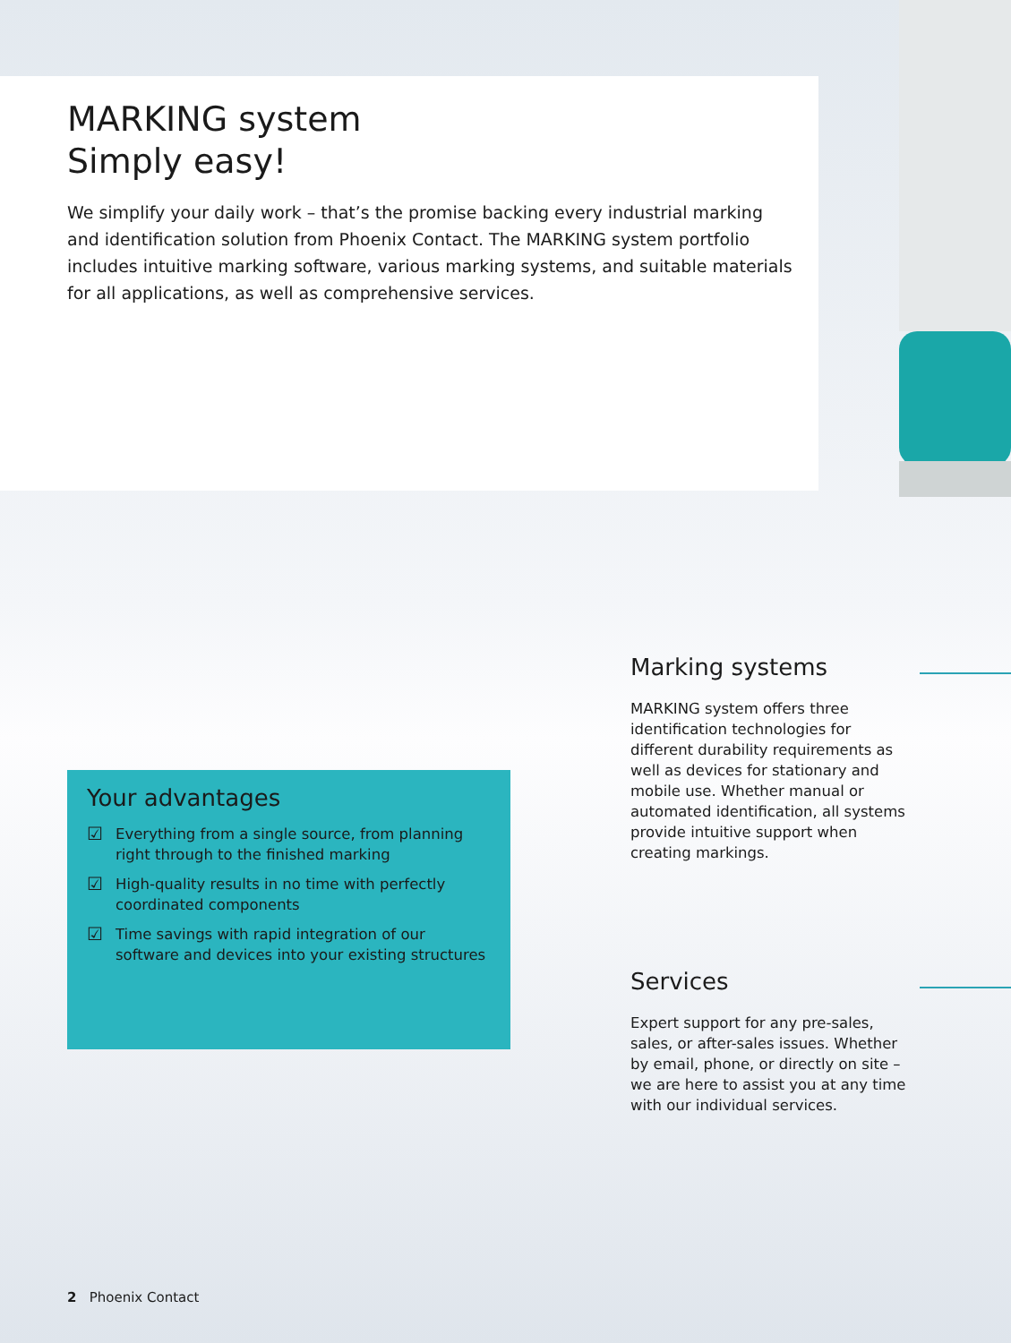MARKING system
Simply easy!
We simplify your daily work – that’s the promise backing every industrial marking and identification solution from Phoenix Contact. The MARKING system portfolio includes intuitive marking software, various marking systems, and suitable materials for all applications, as well as comprehensive services.
Your advantages
☑
Everything from a single source, from planning right through to the finished marking
☑
High-quality results in no time with perfectly coordinated components
☑
Time savings with rapid integration of our software and devices into your existing structures
Marking systems
MARKING system offers three identification technologies for different durability requirements as well as devices for stationary and mobile use. Whether manual or automated identification, all systems provide intuitive support when creating markings.
Services
Expert support for any pre-sales, sales, or after-sales issues. Whether by email, phone, or directly on site – we are here to assist you at any time with our individual services.
2 Phoenix Contact